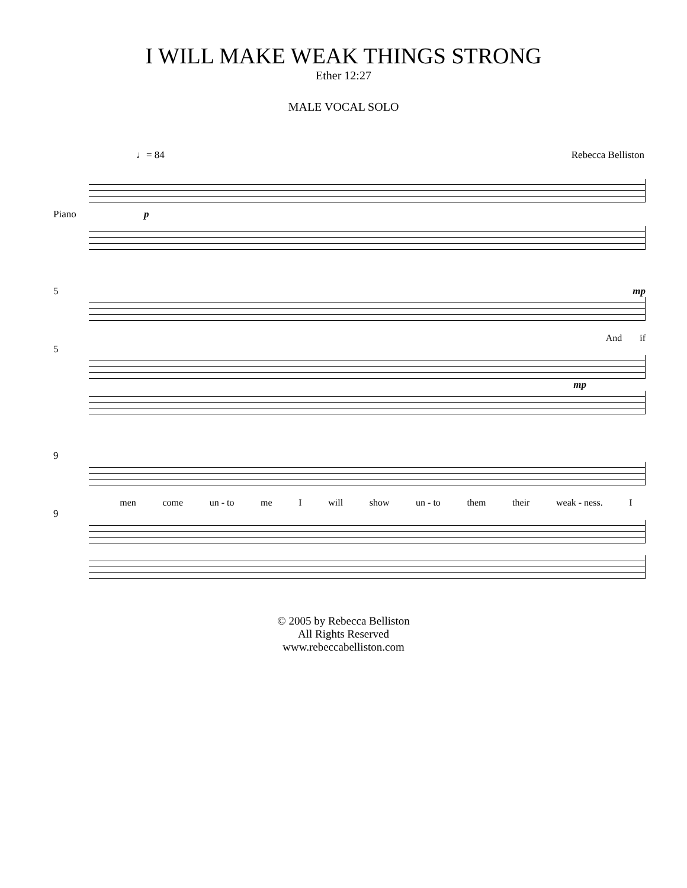I WILL MAKE WEAK THINGS STRONG
Ether 12:27
MALE VOCAL SOLO
♩= 84 Rebecca Belliston
Piano p
5 mp
And if
5
mp
9
men come un - to me I will show un - to them their weak - ness. I
9
© 2005 by Rebecca Belliston
All Rights Reserved
www.rebeccabelliston.com